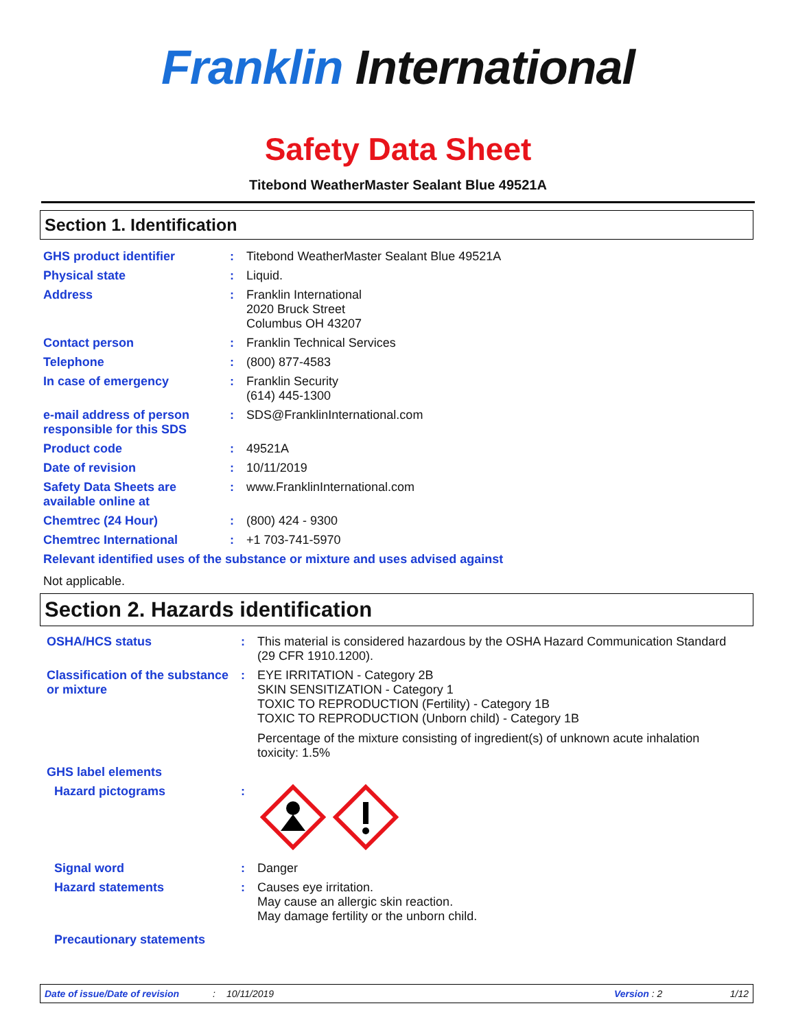Franklin International
Safety Data Sheet
Titebond WeatherMaster Sealant Blue 49521A
Section 1. Identification
| GHS product identifier | : | Titebond WeatherMaster Sealant Blue 49521A |
| Physical state | : | Liquid. |
| Address | : | Franklin International 2020 Bruck Street Columbus OH 43207 |
| Contact person | : | Franklin Technical Services |
| Telephone | : | (800) 877-4583 |
| In case of emergency | : | Franklin Security (614) 445-1300 |
| e-mail address of person responsible for this SDS | : | SDS@FranklinInternational.com |
| Product code | : | 49521A |
| Date of revision | : | 10/11/2019 |
| Safety Data Sheets are available online at | : | www.FranklinInternational.com |
| Chemtrec (24 Hour) | : | (800) 424 - 9300 |
| Chemtrec International | : | +1 703-741-5970 |
| Relevant identified uses of the substance or mixture and uses advised against | | |
| Not applicable. | | |
Section 2. Hazards identification
| OSHA/HCS status | : | This material is considered hazardous by the OSHA Hazard Communication Standard (29 CFR 1910.1200). |
| Classification of the substance or mixture | : | EYE IRRITATION - Category 2B SKIN SENSITIZATION - Category 1 TOXIC TO REPRODUCTION (Fertility) - Category 1B TOXIC TO REPRODUCTION (Unborn child) - Category 1B Percentage of the mixture consisting of ingredient(s) of unknown acute inhalation toxicity: 1.5% |
| GHS label elements | | |
| Hazard pictograms | : | |
| Signal word | : | Danger |
| Hazard statements | : | Causes eye irritation. May cause an allergic skin reaction. May damage fertility or the unborn child. |
| Precautionary statements | | |
Date of issue/Date of revision: 10/11/2019 Version : 2 1/12